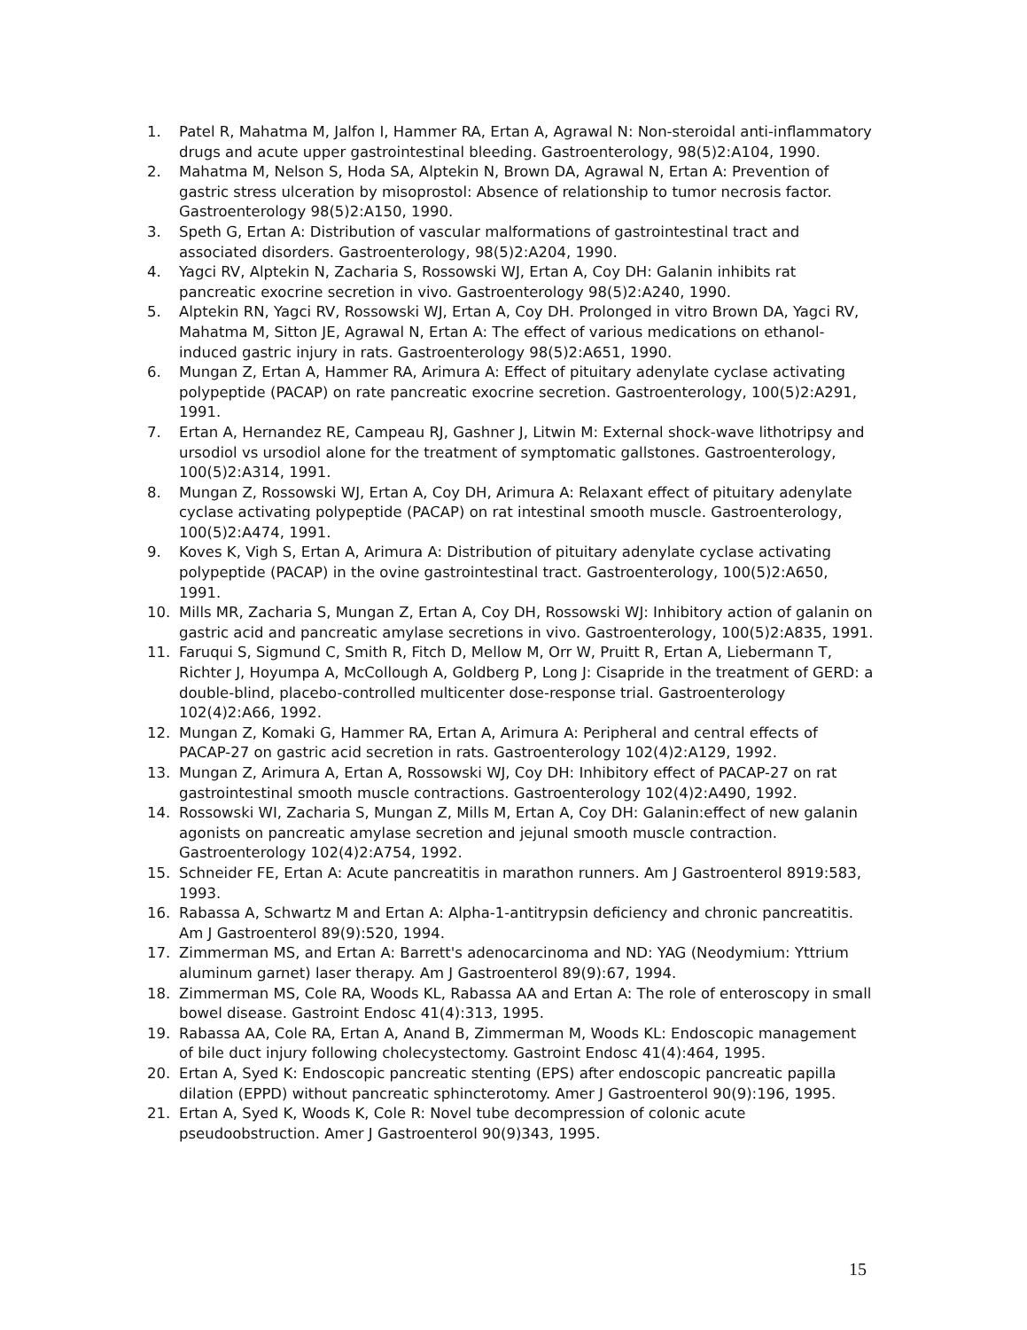1. Patel R, Mahatma M, Jalfon I, Hammer RA, Ertan A, Agrawal N: Non-steroidal anti-inflammatory drugs and acute upper gastrointestinal bleeding. Gastroenterology, 98(5)2:A104, 1990.
2. Mahatma M, Nelson S, Hoda SA, Alptekin N, Brown DA, Agrawal N, Ertan A: Prevention of gastric stress ulceration by misoprostol: Absence of relationship to tumor necrosis factor. Gastroenterology 98(5)2:A150, 1990.
3. Speth G, Ertan A: Distribution of vascular malformations of gastrointestinal tract and associated disorders. Gastroenterology, 98(5)2:A204, 1990.
4. Yagci RV, Alptekin N, Zacharia S, Rossowski WJ, Ertan A, Coy DH: Galanin inhibits rat pancreatic exocrine secretion in vivo. Gastroenterology 98(5)2:A240, 1990.
5. Alptekin RN, Yagci RV, Rossowski WJ, Ertan A, Coy DH. Prolonged in vitro Brown DA, Yagci RV, Mahatma M, Sitton JE, Agrawal N, Ertan A: The effect of various medications on ethanol-induced gastric injury in rats. Gastroenterology 98(5)2:A651, 1990.
6. Mungan Z, Ertan A, Hammer RA, Arimura A: Effect of pituitary adenylate cyclase activating polypeptide (PACAP) on rate pancreatic exocrine secretion. Gastroenterology, 100(5)2:A291, 1991.
7. Ertan A, Hernandez RE, Campeau RJ, Gashner J, Litwin M: External shock-wave lithotripsy and ursodiol vs ursodiol alone for the treatment of symptomatic gallstones. Gastroenterology, 100(5)2:A314, 1991.
8. Mungan Z, Rossowski WJ, Ertan A, Coy DH, Arimura A: Relaxant effect of pituitary adenylate cyclase activating polypeptide (PACAP) on rat intestinal smooth muscle. Gastroenterology, 100(5)2:A474, 1991.
9. Koves K, Vigh S, Ertan A, Arimura A: Distribution of pituitary adenylate cyclase activating polypeptide (PACAP) in the ovine gastrointestinal tract. Gastroenterology, 100(5)2:A650, 1991.
10. Mills MR, Zacharia S, Mungan Z, Ertan A, Coy DH, Rossowski WJ: Inhibitory action of galanin on gastric acid and pancreatic amylase secretions in vivo. Gastroenterology, 100(5)2:A835, 1991.
11. Faruqui S, Sigmund C, Smith R, Fitch D, Mellow M, Orr W, Pruitt R, Ertan A, Liebermann T, Richter J, Hoyumpa A, McCollough A, Goldberg P, Long J: Cisapride in the treatment of GERD: a double-blind, placebo-controlled multicenter dose-response trial. Gastroenterology 102(4)2:A66, 1992.
12. Mungan Z, Komaki G, Hammer RA, Ertan A, Arimura A: Peripheral and central effects of PACAP-27 on gastric acid secretion in rats. Gastroenterology 102(4)2:A129, 1992.
13. Mungan Z, Arimura A, Ertan A, Rossowski WJ, Coy DH: Inhibitory effect of PACAP-27 on rat gastrointestinal smooth muscle contractions. Gastroenterology 102(4)2:A490, 1992.
14. Rossowski WI, Zacharia S, Mungan Z, Mills M, Ertan A, Coy DH: Galanin:effect of new galanin agonists on pancreatic amylase secretion and jejunal smooth muscle contraction. Gastroenterology 102(4)2:A754, 1992.
15. Schneider FE, Ertan A: Acute pancreatitis in marathon runners. Am J Gastroenterol 8919:583, 1993.
16. Rabassa A, Schwartz M and Ertan A: Alpha-1-antitrypsin deficiency and chronic pancreatitis. Am J Gastroenterol 89(9):520, 1994.
17. Zimmerman MS, and Ertan A: Barrett's adenocarcinoma and ND: YAG (Neodymium: Yttrium aluminum garnet) laser therapy. Am J Gastroenterol 89(9):67, 1994.
18. Zimmerman MS, Cole RA, Woods KL, Rabassa AA and Ertan A: The role of enteroscopy in small bowel disease. Gastroint Endosc 41(4):313, 1995.
19. Rabassa AA, Cole RA, Ertan A, Anand B, Zimmerman M, Woods KL: Endoscopic management of bile duct injury following cholecystectomy. Gastroint Endosc 41(4):464, 1995.
20. Ertan A, Syed K: Endoscopic pancreatic stenting (EPS) after endoscopic pancreatic papilla dilation (EPPD) without pancreatic sphincterotomy. Amer J Gastroenterol 90(9):196, 1995.
21. Ertan A, Syed K, Woods K, Cole R: Novel tube decompression of colonic acute pseudoobstruction. Amer J Gastroenterol 90(9)343, 1995.
15